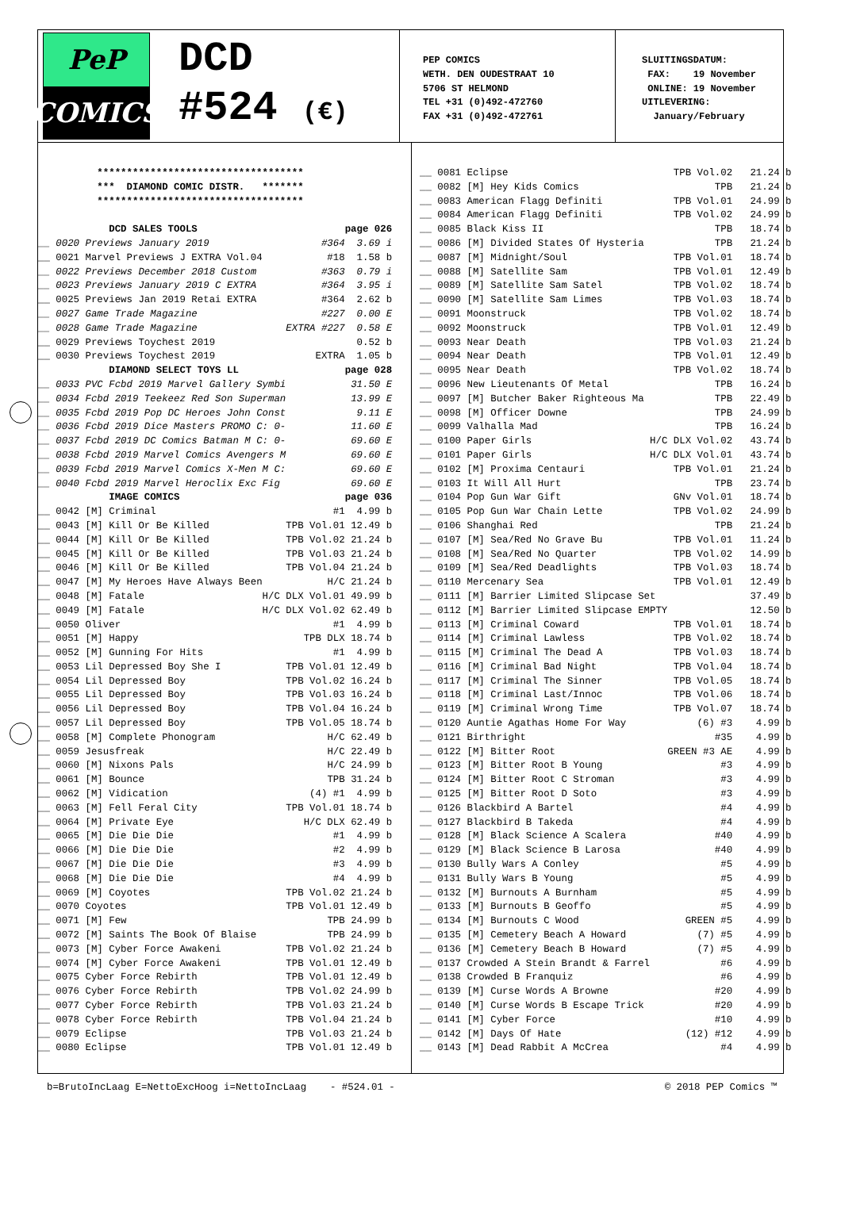PeP
COMICS
DCD
#524 (€)
PEP COMICS WETH. DEN OUDESTRAAT 10 5706 ST HELMOND TEL +31 (0)492-472760 FAX +31 (0)492-472761
SLUITINGSDATUM: FAX: 19 November ONLINE: 19 November UITLEVERING: January/February
| | *********************************** | | | |
| | *** DIAMOND COMIC DISTR. ******* | | | |
| | *********************************** | | | |
| | DCD SALES TOOLS | | | page 026 |
| __ | 0020 | Previews January 2019 | #364 | 3.69 i |
| __ | 0021 | Marvel Previews J EXTRA Vol.04 | #18 | 1.58 b |
| __ | 0022 | Previews December 2018 Custom | #363 | 0.79 i |
| __ | 0023 | Previews January 2019 C EXTRA | #364 | 3.95 i |
| __ | 0025 | Previews Jan 2019 Retai EXTRA | #364 | 2.62 b |
| __ | 0027 | Game Trade Magazine | #227 | 0.00 E |
| __ | 0028 | Game Trade Magazine | EXTRA #227 | 0.58 E |
| __ | 0029 | Previews Toychest 2019 | | 0.52 b |
| __ | 0030 | Previews Toychest 2019 | EXTRA | 1.05 b |
| | DIAMOND SELECT TOYS LL | | | page 028 |
| __ | 0033 | PVC Fcbd 2019 Marvel Gallery Symbi | | 31.50 E |
| __ | 0034 | Fcbd 2019 Teekeez Red Son Superman | | 13.99 E |
| __ | 0035 | Fcbd 2019 Pop DC Heroes John Const | | 9.11 E |
| __ | 0036 | Fcbd 2019 Dice Masters PROMO C: 0- | | 11.60 E |
| __ | 0037 | Fcbd 2019 DC Comics Batman M C: 0- | | 69.60 E |
| __ | 0038 | Fcbd 2019 Marvel Comics Avengers M | | 69.60 E |
| __ | 0039 | Fcbd 2019 Marvel Comics X-Men M C: | | 69.60 E |
| __ | 0040 | Fcbd 2019 Marvel Heroclix Exc Fig | | 69.60 E |
| | IMAGE COMICS | | | page 036 |
| __ | 0042 | [M] Criminal | #1 | 4.99 b |
| __ | 0043 | [M] Kill Or Be Killed | TPB Vol.01 | 12.49 b |
| __ | 0044 | [M] Kill Or Be Killed | TPB Vol.02 | 21.24 b |
| __ | 0045 | [M] Kill Or Be Killed | TPB Vol.03 | 21.24 b |
| __ | 0046 | [M] Kill Or Be Killed | TPB Vol.04 | 21.24 b |
| __ | 0047 | [M] My Heroes Have Always Been | H/C | 21.24 b |
| __ | 0048 | [M] Fatale | H/C DLX Vol.01 | 49.99 b |
| __ | 0049 | [M] Fatale | H/C DLX Vol.02 | 62.49 b |
| __ | 0050 | Oliver | #1 | 4.99 b |
| __ | 0051 | [M] Happy | TPB DLX | 18.74 b |
| __ | 0052 | [M] Gunning For Hits | #1 | 4.99 b |
| __ | 0053 | Lil Depressed Boy She I | TPB Vol.01 | 12.49 b |
| __ | 0054 | Lil Depressed Boy | TPB Vol.02 | 16.24 b |
| __ | 0055 | Lil Depressed Boy | TPB Vol.03 | 16.24 b |
| __ | 0056 | Lil Depressed Boy | TPB Vol.04 | 16.24 b |
| __ | 0057 | Lil Depressed Boy | TPB Vol.05 | 18.74 b |
| __ | 0058 | [M] Complete Phonogram | H/C | 62.49 b |
| __ | 0059 | Jesusfreak | H/C | 22.49 b |
| __ | 0060 | [M] Nixons Pals | H/C | 24.99 b |
| __ | 0061 | [M] Bounce | TPB | 31.24 b |
| __ | 0062 | [M] Vidication | (4) #1 | 4.99 b |
| __ | 0063 | [M] Fell Feral City | TPB Vol.01 | 18.74 b |
| __ | 0064 | [M] Private Eye | H/C DLX | 62.49 b |
| __ | 0065 | [M] Die Die Die | #1 | 4.99 b |
| __ | 0066 | [M] Die Die Die | #2 | 4.99 b |
| __ | 0067 | [M] Die Die Die | #3 | 4.99 b |
| __ | 0068 | [M] Die Die Die | #4 | 4.99 b |
| __ | 0069 | [M] Coyotes | TPB Vol.02 | 21.24 b |
| __ | 0070 | Coyotes | TPB Vol.01 | 12.49 b |
| __ | 0071 | [M] Few | TPB | 24.99 b |
| __ | 0072 | [M] Saints The Book Of Blaise | TPB | 24.99 b |
| __ | 0073 | [M] Cyber Force Awakeni | TPB Vol.02 | 21.24 b |
| __ | 0074 | [M] Cyber Force Awakeni | TPB Vol.01 | 12.49 b |
| __ | 0075 | Cyber Force Rebirth | TPB Vol.01 | 12.49 b |
| __ | 0076 | Cyber Force Rebirth | TPB Vol.02 | 24.99 b |
| __ | 0077 | Cyber Force Rebirth | TPB Vol.03 | 21.24 b |
| __ | 0078 | Cyber Force Rebirth | TPB Vol.04 | 21.24 b |
| __ | 0079 | Eclipse | TPB Vol.03 | 21.24 b |
| __ | 0080 | Eclipse | TPB Vol.01 | 12.49 b |
| __ | 0081 | Eclipse | TPB Vol.02 | 21.24 b |
| __ | 0082 | [M] Hey Kids Comics | TPB | 21.24 b |
| __ | 0083 | American Flagg Definiti | TPB Vol.01 | 24.99 b |
| __ | 0084 | American Flagg Definiti | TPB Vol.02 | 24.99 b |
| __ | 0085 | Black Kiss II | TPB | 18.74 b |
| __ | 0086 | [M] Divided States Of Hysteria | TPB | 21.24 b |
| __ | 0087 | [M] Midnight/Soul | TPB Vol.01 | 18.74 b |
| __ | 0088 | [M] Satellite Sam | TPB Vol.01 | 12.49 b |
| __ | 0089 | [M] Satellite Sam Satel | TPB Vol.02 | 18.74 b |
| __ | 0090 | [M] Satellite Sam Limes | TPB Vol.03 | 18.74 b |
| __ | 0091 | Moonstruck | TPB Vol.02 | 18.74 b |
| __ | 0092 | Moonstruck | TPB Vol.01 | 12.49 b |
| __ | 0093 | Near Death | TPB Vol.03 | 21.24 b |
| __ | 0094 | Near Death | TPB Vol.01 | 12.49 b |
| __ | 0095 | Near Death | TPB Vol.02 | 18.74 b |
| __ | 0096 | New Lieutenants Of Metal | TPB | 16.24 b |
| __ | 0097 | [M] Butcher Baker Righteous Ma | TPB | 22.49 b |
| __ | 0098 | [M] Officer Downe | TPB | 24.99 b |
| __ | 0099 | Valhalla Mad | TPB | 16.24 b |
| __ | 0100 | Paper Girls | H/C DLX Vol.02 | 43.74 b |
| __ | 0101 | Paper Girls | H/C DLX Vol.01 | 43.74 b |
| __ | 0102 | [M] Proxima Centauri | TPB Vol.01 | 21.24 b |
| __ | 0103 | It Will All Hurt | TPB | 23.74 b |
| __ | 0104 | Pop Gun War Gift | GNv Vol.01 | 18.74 b |
| __ | 0105 | Pop Gun War Chain Lette | TPB Vol.02 | 24.99 b |
| __ | 0106 | Shanghai Red | TPB | 21.24 b |
| __ | 0107 | [M] Sea/Red No Grave Bu | TPB Vol.01 | 11.24 b |
| __ | 0108 | [M] Sea/Red No Quarter | TPB Vol.02 | 14.99 b |
| __ | 0109 | [M] Sea/Red Deadlights | TPB Vol.03 | 18.74 b |
| __ | 0110 | Mercenary Sea | TPB Vol.01 | 12.49 b |
| __ | 0111 | [M] Barrier Limited Slipcase Set | | 37.49 b |
| __ | 0112 | [M] Barrier Limited Slipcase EMPTY | | 12.50 b |
| __ | 0113 | [M] Criminal Coward | TPB Vol.01 | 18.74 b |
| __ | 0114 | [M] Criminal Lawless | TPB Vol.02 | 18.74 b |
| __ | 0115 | [M] Criminal The Dead A | TPB Vol.03 | 18.74 b |
| __ | 0116 | [M] Criminal Bad Night | TPB Vol.04 | 18.74 b |
| __ | 0117 | [M] Criminal The Sinner | TPB Vol.05 | 18.74 b |
| __ | 0118 | [M] Criminal Last/Innoc | TPB Vol.06 | 18.74 b |
| __ | 0119 | [M] Criminal Wrong Time | TPB Vol.07 | 18.74 b |
| __ | 0120 | Auntie Agathas Home For Way | (6) #3 | 4.99 b |
| __ | 0121 | Birthright | #35 | 4.99 b |
| __ | 0122 | [M] Bitter Root | GREEN #3 AE | 4.99 b |
| __ | 0123 | [M] Bitter Root B Young | #3 | 4.99 b |
| __ | 0124 | [M] Bitter Root C Stroman | #3 | 4.99 b |
| __ | 0125 | [M] Bitter Root D Soto | #3 | 4.99 b |
| __ | 0126 | Blackbird A Bartel | #4 | 4.99 b |
| __ | 0127 | Blackbird B Takeda | #4 | 4.99 b |
| __ | 0128 | [M] Black Science A Scalera | #40 | 4.99 b |
| __ | 0129 | [M] Black Science B Larosa | #40 | 4.99 b |
| __ | 0130 | Bully Wars A Conley | #5 | 4.99 b |
| __ | 0131 | Bully Wars B Young | #5 | 4.99 b |
| __ | 0132 | [M] Burnouts A Burnham | #5 | 4.99 b |
| __ | 0133 | [M] Burnouts B Geoffo | #5 | 4.99 b |
| __ | 0134 | [M] Burnouts C Wood | GREEN #5 | 4.99 b |
| __ | 0135 | [M] Cemetery Beach A Howard | (7) #5 | 4.99 b |
| __ | 0136 | [M] Cemetery Beach B Howard | (7) #5 | 4.99 b |
| __ | 0137 | Crowded A Stein Brandt & Farrel | #6 | 4.99 b |
| __ | 0138 | Crowded B Franquiz | #6 | 4.99 b |
| __ | 0139 | [M] Curse Words A Browne | #20 | 4.99 b |
| __ | 0140 | [M] Curse Words B Escape Trick | #20 | 4.99 b |
| __ | 0141 | [M] Cyber Force | #10 | 4.99 b |
| __ | 0142 | [M] Days Of Hate | (12) #12 | 4.99 b |
| __ | 0143 | [M] Dead Rabbit A McCrea | #4 | 4.99 b |
b=BrutoIncLaag E=NettoExcHoog i=NettoIncLaag - #524.01 - © 2018 PEP Comics ™